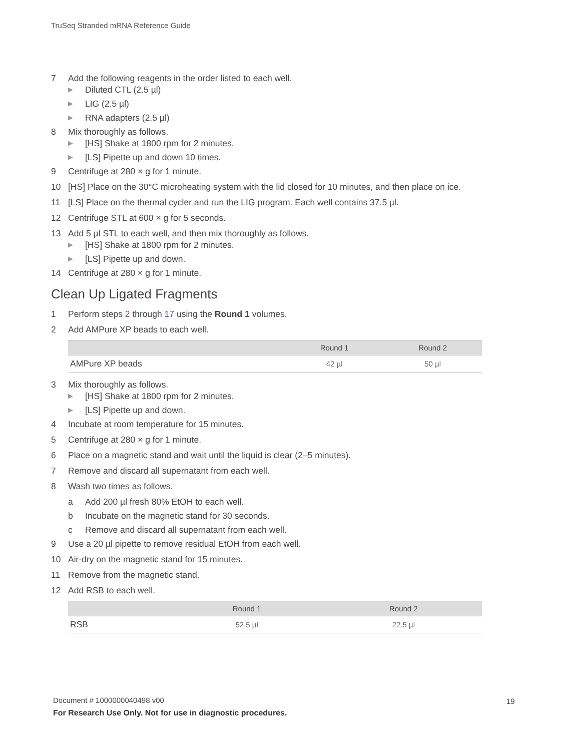TruSeq Stranded mRNA Reference Guide
7 Add the following reagents in the order listed to each well.
▶ Diluted CTL (2.5 µl)
▶ LIG (2.5 µl)
▶ RNA adapters (2.5 µl)
8 Mix thoroughly as follows.
▶ [HS] Shake at 1800 rpm for 2 minutes.
▶ [LS] Pipette up and down 10 times.
9 Centrifuge at 280 × g for 1 minute.
10 [HS] Place on the 30°C microheating system with the lid closed for 10 minutes, and then place on ice.
11 [LS] Place on the thermal cycler and run the LIG program. Each well contains 37.5 µl.
12 Centrifuge STL at 600 × g for 5 seconds.
13 Add 5 µl STL to each well, and then mix thoroughly as follows.
▶ [HS] Shake at 1800 rpm for 2 minutes.
▶ [LS] Pipette up and down.
14 Centrifuge at 280 × g for 1 minute.
Clean Up Ligated Fragments
1 Perform steps 2 through 17 using the Round 1 volumes.
2 Add AMPure XP beads to each well.
| | Round 1 | Round 2 |
| --- | --- | --- |
| AMPure XP beads | 42 µl | 50 µl |
3 Mix thoroughly as follows.
▶ [HS] Shake at 1800 rpm for 2 minutes.
▶ [LS] Pipette up and down.
4 Incubate at room temperature for 15 minutes.
5 Centrifuge at 280 × g for 1 minute.
6 Place on a magnetic stand and wait until the liquid is clear (2–5 minutes).
7 Remove and discard all supernatant from each well.
8 Wash two times as follows.
a Add 200 µl fresh 80% EtOH to each well.
b Incubate on the magnetic stand for 30 seconds.
c Remove and discard all supernatant from each well.
9 Use a 20 µl pipette to remove residual EtOH from each well.
10 Air-dry on the magnetic stand for 15 minutes.
11 Remove from the magnetic stand.
12 Add RSB to each well.
| | Round 1 | Round 2 |
| --- | --- | --- |
| RSB | 52.5 µl | 22.5 µl |
Document # 1000000040498 v00
For Research Use Only. Not for use in diagnostic procedures.
19